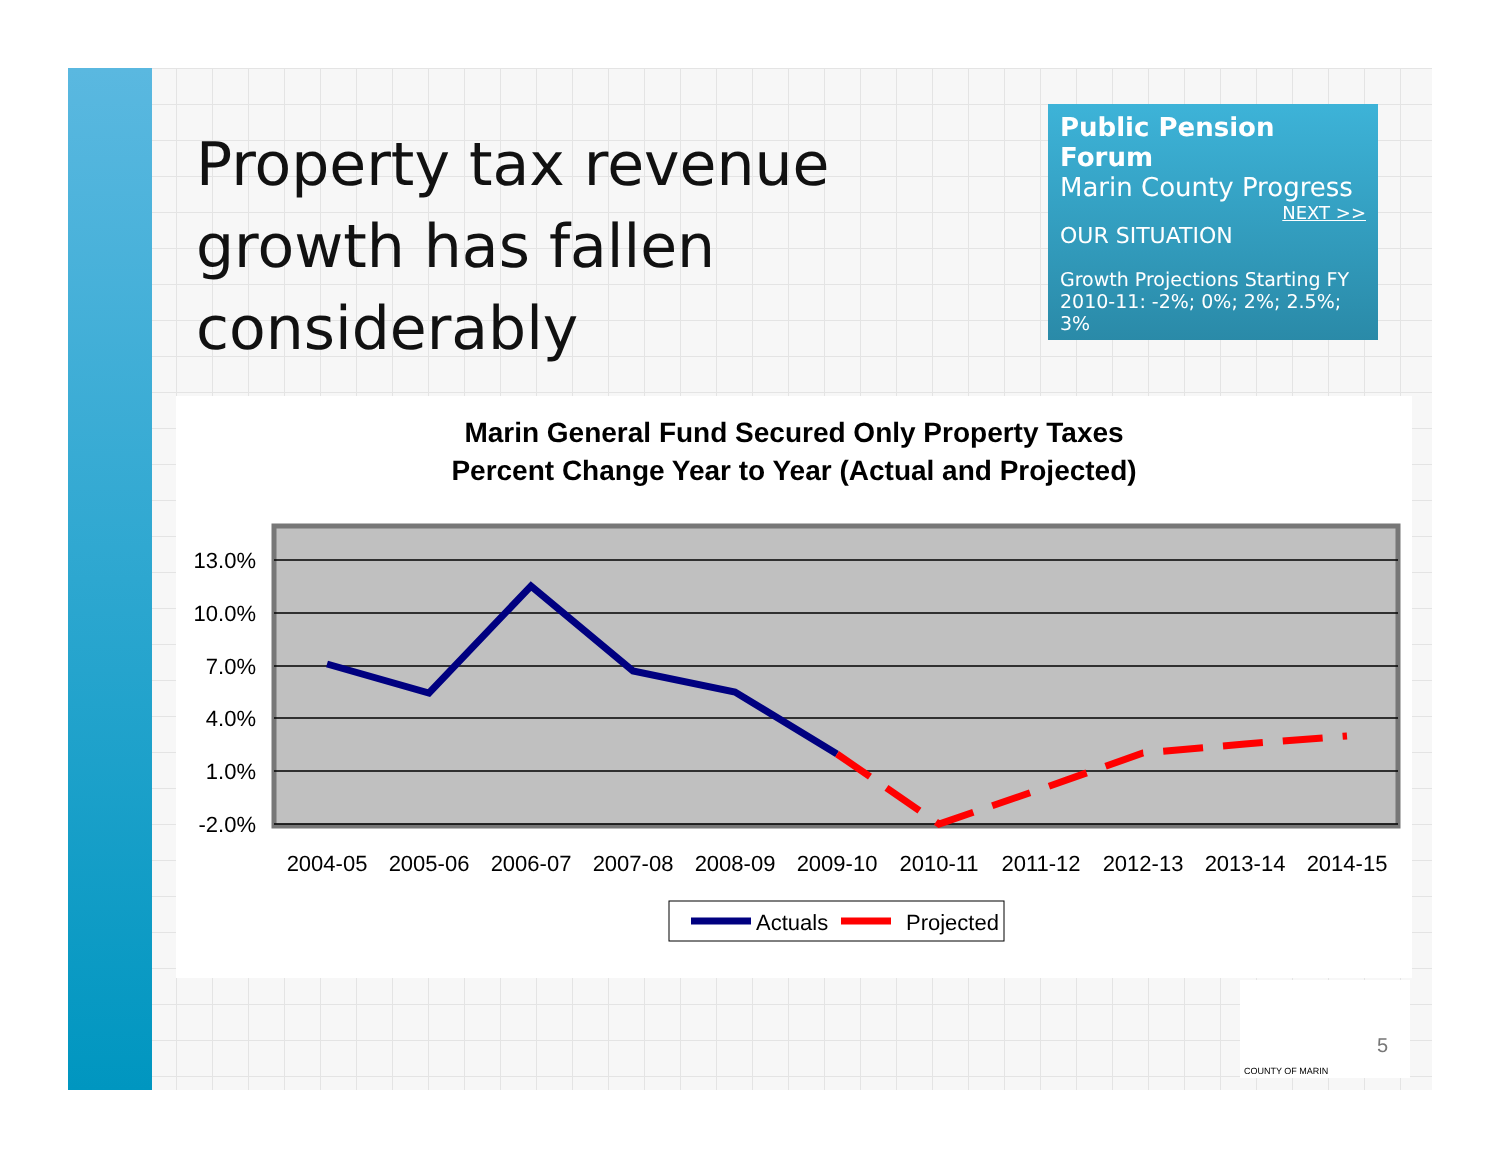Property tax revenue growth has fallen considerably
Public Pension Forum
Marin County Progress
NEXT >>
OUR SITUATION
Growth Projections Starting FY 2010-11: -2%; 0%; 2%; 2.5%; 3%
Marin General Fund Secured Only Property Taxes
Percent Change Year to Year (Actual and Projected)
13.0%
10.0%
7.0%
4.0%
1.0%
-2.0%
2004-05
2005-06
2006-07
2007-08
2008-09
2009-10
2010-11
2011-12
2012-13
2013-14
2014-15
Actuals
Projected
5
COUNTY OF MARIN